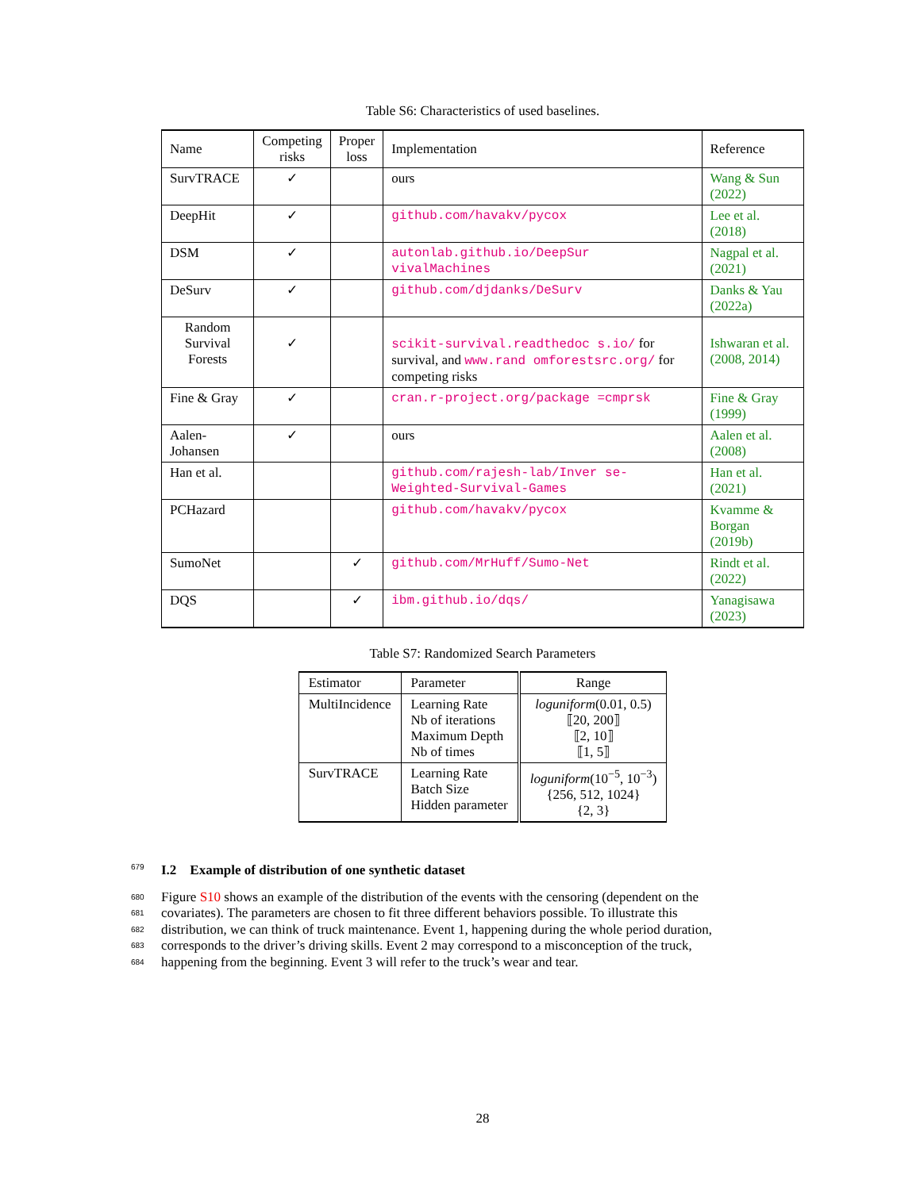Table S6: Characteristics of used baselines.
| Name | Competing risks | Proper loss | Implementation | Reference |
| --- | --- | --- | --- | --- |
| SurvTRACE | ✓ | | ours | Wang & Sun (2022) |
| DeepHit | ✓ | | github.com/havakv/pycox | Lee et al. (2018) |
| DSM | ✓ | | autonlab.github.io/DeepSur vivalMachines | Nagpal et al. (2021) |
| DeSurv | ✓ | | github.com/djdanks/DeSurv | Danks & Yau (2022a) |
| Random Survival Forests | ✓ | | scikit-survival.readthedoc s.io/ for survival, and www.rand omforestsrc.org/ for competing risks | Ishwaran et al. (2008, 2014) |
| Fine & Gray | ✓ | | cran.r-project.org/package =cmprsk | Fine & Gray (1999) |
| Aalen-Johansen | ✓ | | ours | Aalen et al. (2008) |
| Han et al. | | | github.com/rajesh-lab/Inver se-Weighted-Survival-Games | Han et al. (2021) |
| PCHazard | | | github.com/havakv/pycox | Kvamme & Borgan (2019b) |
| SumoNet | | ✓ | github.com/MrHuff/Sumo-Net | Rindt et al. (2022) |
| DQS | | ✓ | ibm.github.io/dqs/ | Yanagisawa (2023) |
Table S7: Randomized Search Parameters
| Estimator | Parameter | Range |
| --- | --- | --- |
| MultiIncidence | Learning Rate Nb of iterations Maximum Depth Nb of times | loguniform (0.01, 0.5) ⟦20, 200⟧ ⟦2, 10⟧ ⟦1, 5⟧ |
| SurvTRACE | Learning Rate Batch Size Hidden parameter | loguniform (10<sup>−5</sup>, 10<sup>−3</sup>) {256, 512, 1024} {2, 3} |
679 I.2 Example of distribution of one synthetic dataset
680 Figure S10 shows an example of the distribution of the events with the censoring (dependent on the
681 covariates). The parameters are chosen to fit three different behaviors possible. To illustrate this
682 distribution, we can think of truck maintenance. Event 1, happening during the whole period duration,
683 corresponds to the driver’s driving skills. Event 2 may correspond to a misconception of the truck,
684 happening from the beginning. Event 3 will refer to the truck’s wear and tear.
28